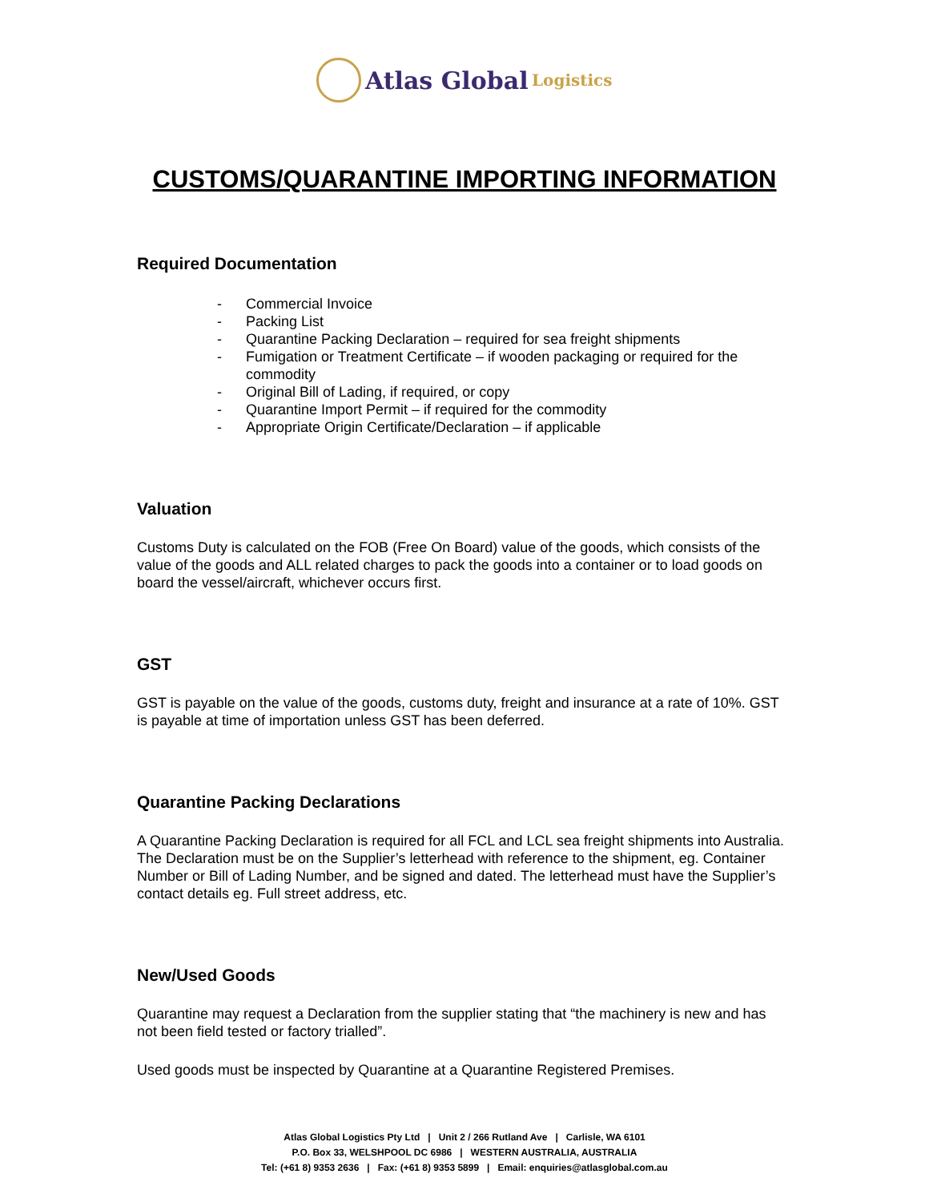Atlas Global Logistics
CUSTOMS/QUARANTINE IMPORTING INFORMATION
Required Documentation
- Commercial Invoice
- Packing List
- Quarantine Packing Declaration – required for sea freight shipments
- Fumigation or Treatment Certificate – if wooden packaging or required for the commodity
- Original Bill of Lading, if required, or copy
- Quarantine Import Permit – if required for the commodity
- Appropriate Origin Certificate/Declaration – if applicable
Valuation
Customs Duty is calculated on the FOB (Free On Board) value of the goods, which consists of the value of the goods and ALL related charges to pack the goods into a container or to load goods on board the vessel/aircraft, whichever occurs first.
GST
GST is payable on the value of the goods, customs duty, freight and insurance at a rate of 10%. GST is payable at time of importation unless GST has been deferred.
Quarantine Packing Declarations
A Quarantine Packing Declaration is required for all FCL and LCL sea freight shipments into Australia. The Declaration must be on the Supplier’s letterhead with reference to the shipment, eg. Container Number or Bill of Lading Number, and be signed and dated. The letterhead must have the Supplier’s contact details eg. Full street address, etc.
New/Used Goods
Quarantine may request a Declaration from the supplier stating that “the machinery is new and has not been field tested or factory trialled”.
Used goods must be inspected by Quarantine at a Quarantine Registered Premises.
Atlas Global Logistics Pty Ltd | Unit 2 / 266 Rutland Ave | Carlisle, WA 6101
P.O. Box 33, WELSHPOOL DC 6986 | WESTERN AUSTRALIA, AUSTRALIA
Tel: (+61 8) 9353 2636 | Fax: (+61 8) 9353 5899 | Email: enquiries@atlasglobal.com.au